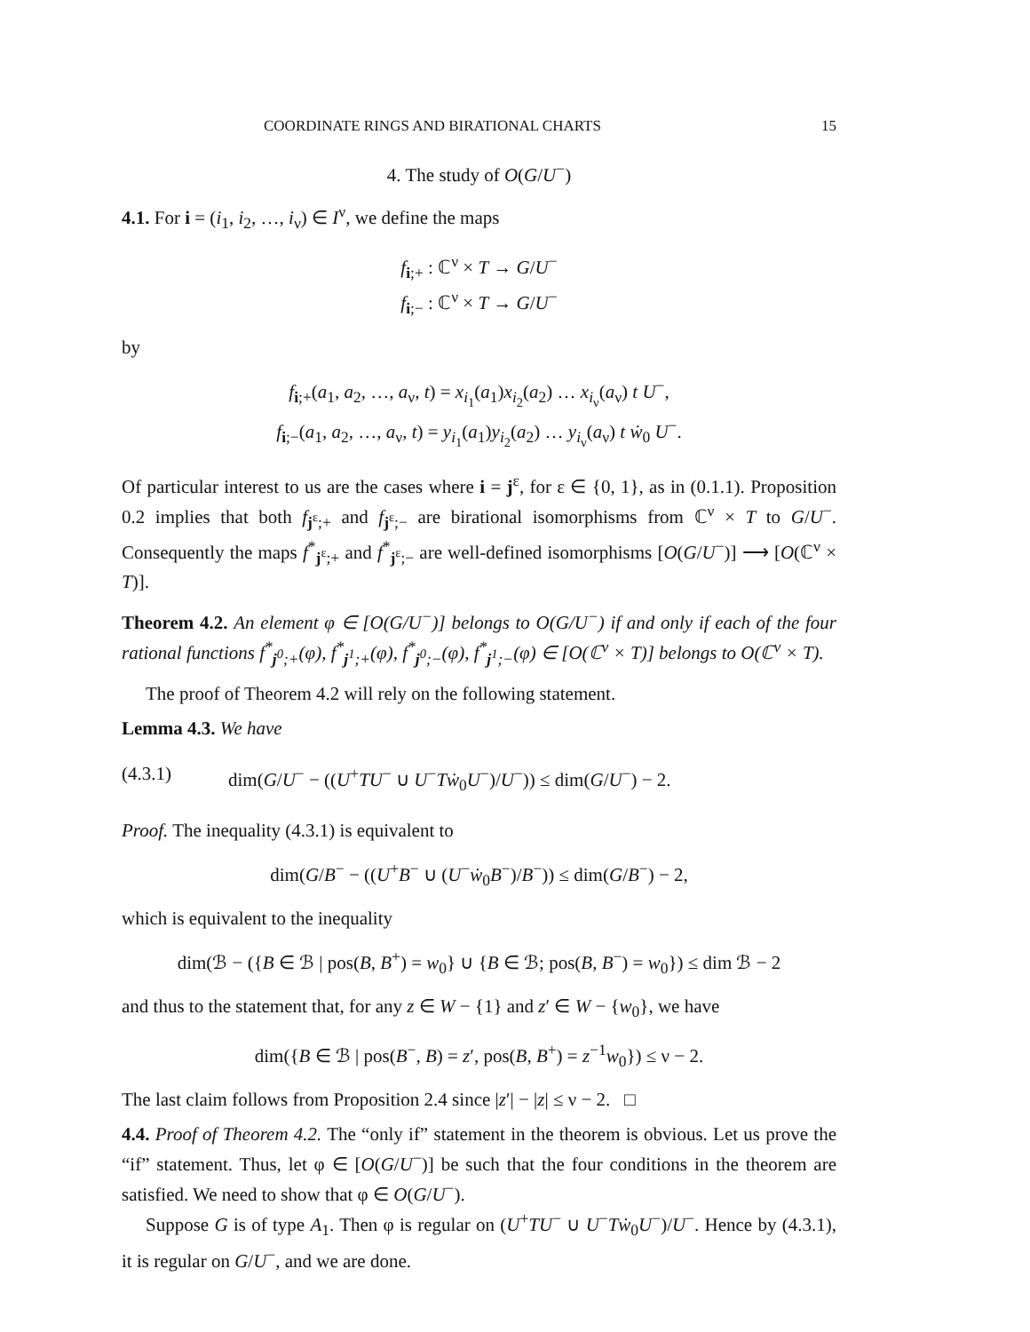COORDINATE RINGS AND BIRATIONAL CHARTS 15
4. The study of O(G/U<sup>−</sup>)
4.1. For i = (i<sub>1</sub>, i<sub>2</sub>, …, i<sub>ν</sub>) ∈ I<sup>ν</sup>, we define the maps
f<sub>i;+</sub> : ℂ<sup>ν</sup> × T → G/U<sup>−</sup>
f<sub>i;−</sub> : ℂ<sup>ν</sup> × T → G/U<sup>−</sup>
by
f<sub>i;+</sub>(a<sub>1</sub>, a<sub>2</sub>, …, a<sub>ν</sub>, t) = x<sub>i<sub>1</sub></sub>(a<sub>1</sub>)x<sub>i<sub>2</sub></sub>(a<sub>2</sub>) … x<sub>i<sub>ν</sub></sub>(a<sub>ν</sub>) t U<sup>−</sup>,
f<sub>i;−</sub>(a<sub>1</sub>, a<sub>2</sub>, …, a<sub>ν</sub>, t) = y<sub>i<sub>1</sub></sub>(a<sub>1</sub>)y<sub>i<sub>2</sub></sub>(a<sub>2</sub>) … y<sub>i<sub>ν</sub></sub>(a<sub>ν</sub>) t ẇ<sub>0</sub> U<sup>−</sup>.
Of particular interest to us are the cases where i = j<sup>ε</sup>, for ε ∈ {0, 1}, as in (0.1.1). Proposition 0.2 implies that both f<sub>j<sup>ε</sup>;+</sub> and f<sub>j<sup>ε</sup>;−</sub> are birational isomorphisms from ℂ<sup>ν</sup> × T to G/U<sup>−</sup>. Consequently the maps f<sup>*</sup><sub>j<sup>ε</sup>;+</sub> and f<sup>*</sup><sub>j<sup>ε</sup>;−</sub> are well-defined isomorphisms [O(G/U<sup>−</sup>)] ⟶ [O(ℂ<sup>ν</sup> × T)].
Theorem 4.2. An element φ ∈ [O(G/U<sup>−</sup>)] belongs to O(G/U<sup>−</sup>) if and only if each of the four rational functions f<sup>*</sup><sub>j<sup>0</sup>;+</sub>(φ), f<sup>*</sup><sub>j<sup>1</sup>;+</sub>(φ), f<sup>*</sup><sub>j<sup>0</sup>;−</sub>(φ), f<sup>*</sup><sub>j<sup>1</sup>;−</sub>(φ) ∈ [O(ℂ<sup>ν</sup> × T)] belongs to O(ℂ<sup>ν</sup> × T).
The proof of Theorem 4.2 will rely on the following statement.
Lemma 4.3. We have
(4.3.1) dim(G/U<sup>−</sup> − ((U<sup>+</sup>TU<sup>−</sup> ∪ U<sup>−</sup>Tẇ<sub>0</sub>U<sup>−</sup>)/U<sup>−</sup>)) ≤ dim(G/U<sup>−</sup>) − 2.
Proof. The inequality (4.3.1) is equivalent to
dim(G/B<sup>−</sup> − ((U<sup>+</sup>B<sup>−</sup> ∪ (U<sup>−</sup>ẇ<sub>0</sub>B<sup>−</sup>)/B<sup>−</sup>)) ≤ dim(G/B<sup>−</sup>) − 2,
which is equivalent to the inequality
dim(ℬ − ({B ∈ ℬ | pos(B, B<sup>+</sup>) = w<sub>0</sub>} ∪ {B ∈ ℬ; pos(B, B<sup>−</sup>) = w<sub>0</sub>}) ≤ dim ℬ − 2
and thus to the statement that, for any z ∈ W − {1} and z′ ∈ W − {w<sub>0</sub>}, we have
dim({B ∈ ℬ | pos(B<sup>−</sup>, B) = z′, pos(B, B<sup>+</sup>) = z<sup>−1</sup>w<sub>0</sub>}) ≤ ν − 2.
The last claim follows from Proposition 2.4 since |z′| − |z| ≤ ν − 2. □
4.4. Proof of Theorem 4.2. The “only if” statement in the theorem is obvious. Let us prove the “if” statement. Thus, let φ ∈ [O(G/U<sup>−</sup>)] be such that the four conditions in the theorem are satisfied. We need to show that φ ∈ O(G/U<sup>−</sup>).
Suppose G is of type A<sub>1</sub>. Then φ is regular on (U<sup>+</sup>TU<sup>−</sup> ∪ U<sup>−</sup>Tẇ<sub>0</sub>U<sup>−</sup>)/U<sup>−</sup>. Hence by (4.3.1), it is regular on G/U<sup>−</sup>, and we are done.